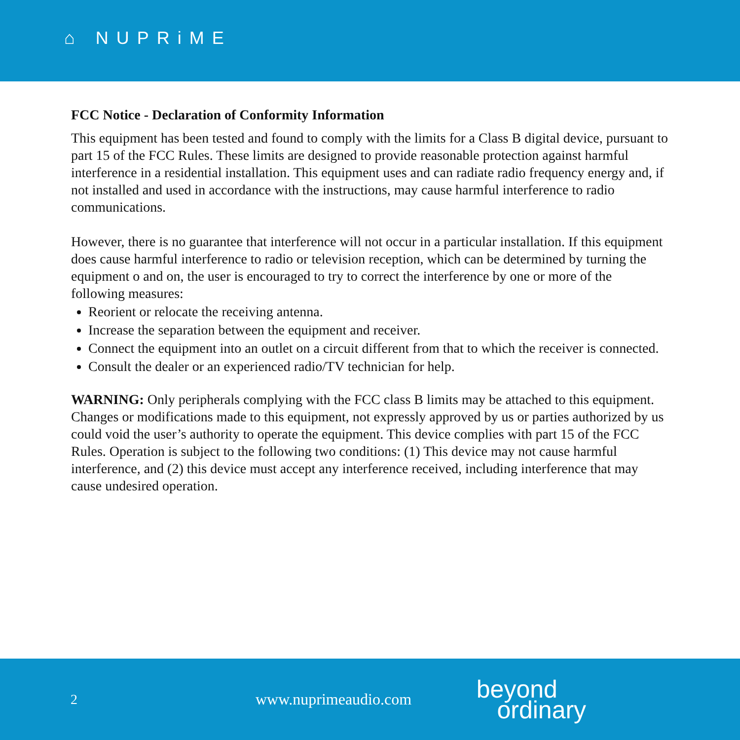⌂ NUPRiME
FCC Notice - Declaration of Conformity Information
This equipment has been tested and found to comply with the limits for a Class B digital device, pursuant to part 15 of the FCC Rules. These limits are designed to provide reasonable protection against harmful interference in a residential installation. This equipment uses and can radiate radio frequency energy and, if not installed and used in accordance with the instructions, may cause harmful interference to radio communications.
However, there is no guarantee that interference will not occur in a particular installation. If this equipment does cause harmful interference to radio or television reception, which can be determined by turning the equipment o and on, the user is encouraged to try to correct the interference by one or more of the following measures:
Reorient or relocate the receiving antenna.
Increase the separation between the equipment and receiver.
Connect the equipment into an outlet on a circuit different from that to which the receiver is connected.
Consult the dealer or an experienced radio/TV technician for help.
WARNING: Only peripherals complying with the FCC class B limits may be attached to this equipment.
Changes or modifications made to this equipment, not expressly approved by us or parties authorized by us could void the user’s authority to operate the equipment. This device complies with part 15 of the FCC Rules. Operation is subject to the following two conditions: (1) This device may not cause harmful interference, and (2) this device must accept any interference received, including interference that may cause undesired operation.
2 www.nuprimeaudio.com
beyond
ordinary